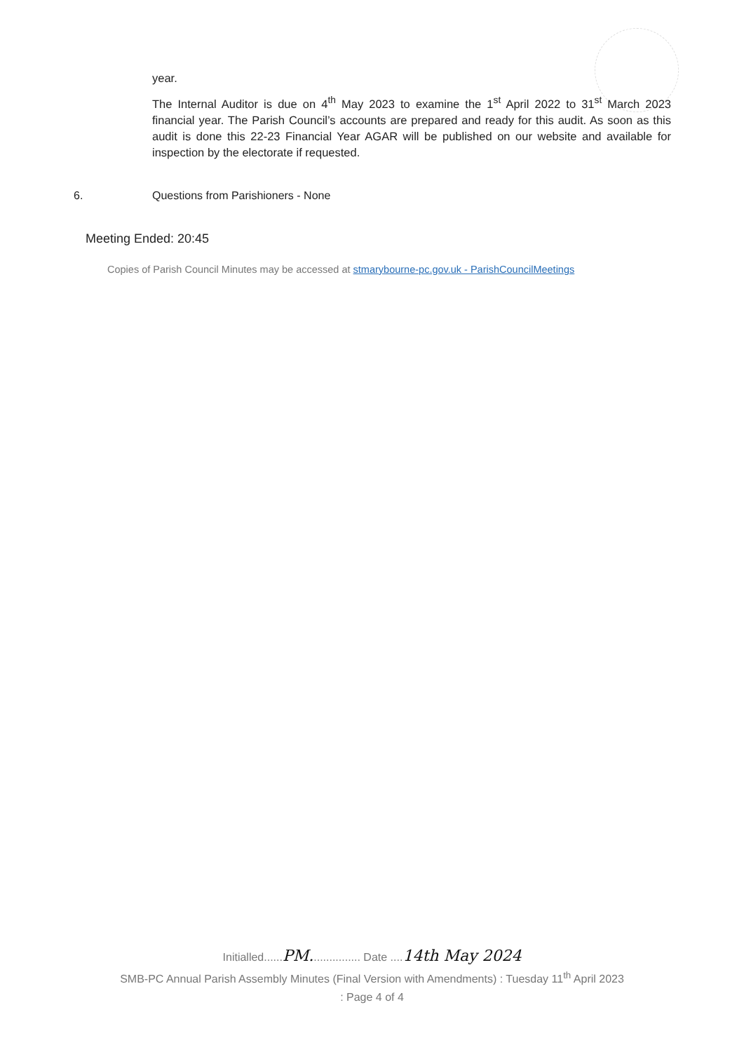year.
The Internal Auditor is due on 4<sup>th</sup> May 2023 to examine the 1<sup>st</sup> April 2022 to 31<sup>st</sup> March 2023 financial year. The Parish Council’s accounts are prepared and ready for this audit. As soon as this audit is done this 22-23 Financial Year AGAR will be published on our website and available for inspection by the electorate if requested.
6. Questions from Parishioners - None
Meeting Ended: 20:45
Copies of Parish Council Minutes may be accessed at stmarybourne-pc.gov.uk - ParishCouncilMeetings
Initialled......PM................ Date ....14th May 2024
SMB-PC Annual Parish Assembly Minutes (Final Version with Amendments) : Tuesday 11<sup>th</sup> April 2023
: Page 4 of 4